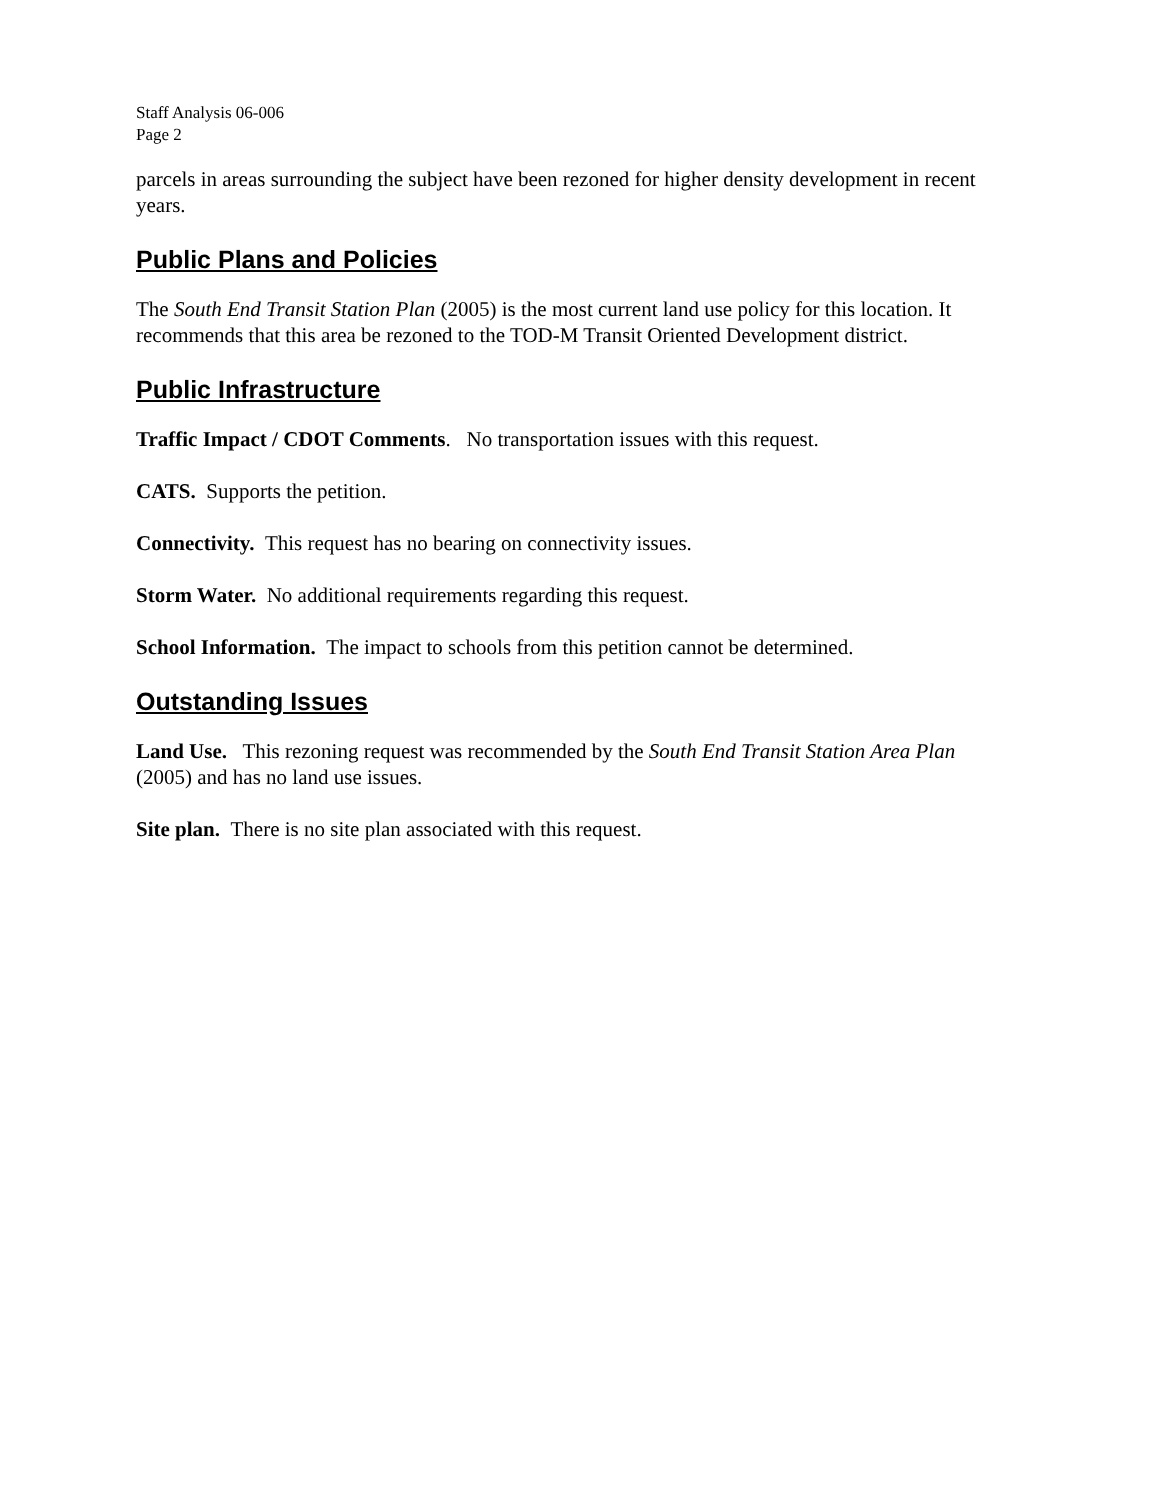Staff Analysis 06-006
Page 2
parcels in areas surrounding the subject have been rezoned for higher density development in recent years.
Public Plans and Policies
The South End Transit Station Plan (2005) is the most current land use policy for this location. It recommends that this area be rezoned to the TOD-M Transit Oriented Development district.
Public Infrastructure
Traffic Impact / CDOT Comments. No transportation issues with this request.
CATS. Supports the petition.
Connectivity. This request has no bearing on connectivity issues.
Storm Water. No additional requirements regarding this request.
School Information. The impact to schools from this petition cannot be determined.
Outstanding Issues
Land Use. This rezoning request was recommended by the South End Transit Station Area Plan (2005) and has no land use issues.
Site plan. There is no site plan associated with this request.